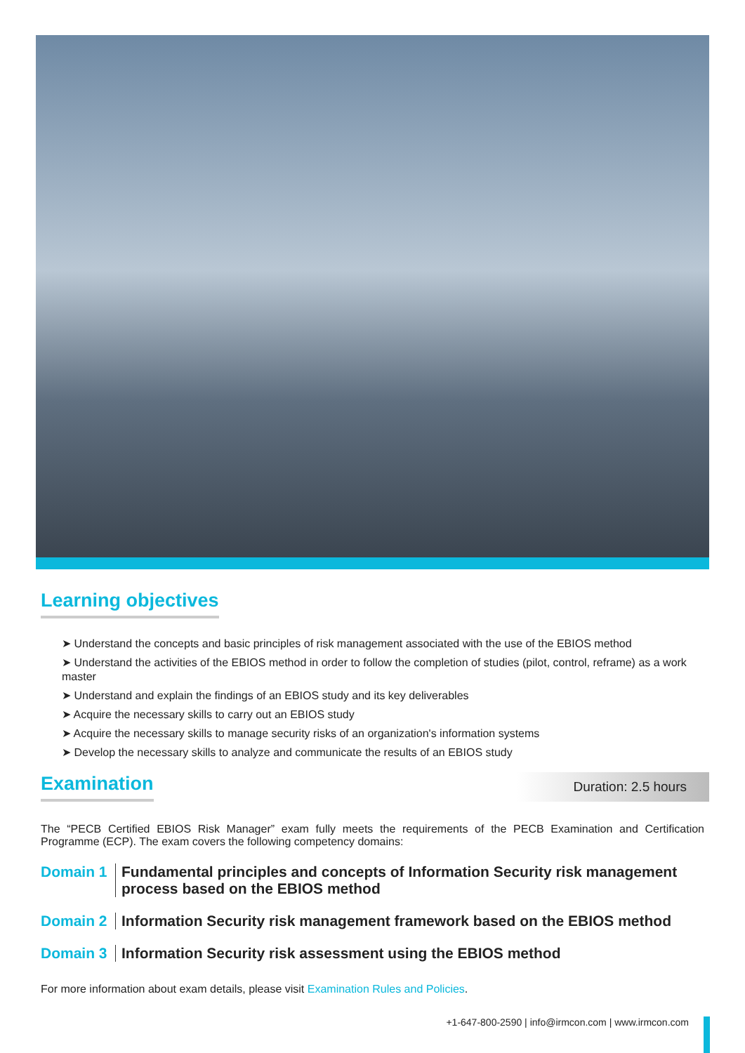Learning objectives
➤ Understand the concepts and basic principles of risk management associated with the use of the EBIOS method
➤ Understand the activities of the EBIOS method in order to follow the completion of studies (pilot, control, reframe) as a work master
➤ Understand and explain the findings of an EBIOS study and its key deliverables
➤ Acquire the necessary skills to carry out an EBIOS study
➤ Acquire the necessary skills to manage security risks of an organization's information systems
➤ Develop the necessary skills to analyze and communicate the results of an EBIOS study
Examination
Duration: 2.5 hours
The “PECB Certified EBIOS Risk Manager” exam fully meets the requirements of the PECB Examination and Certification Programme (ECP). The exam covers the following competency domains:
Domain 1 Fundamental principles and concepts of Information Security risk management process based on the EBIOS method
Domain 2 Information Security risk management framework based on the EBIOS method
Domain 3 Information Security risk assessment using the EBIOS method
For more information about exam details, please visit Examination Rules and Policies.
+1-647-800-2590 | info@irmcon.com | www.irmcon.com